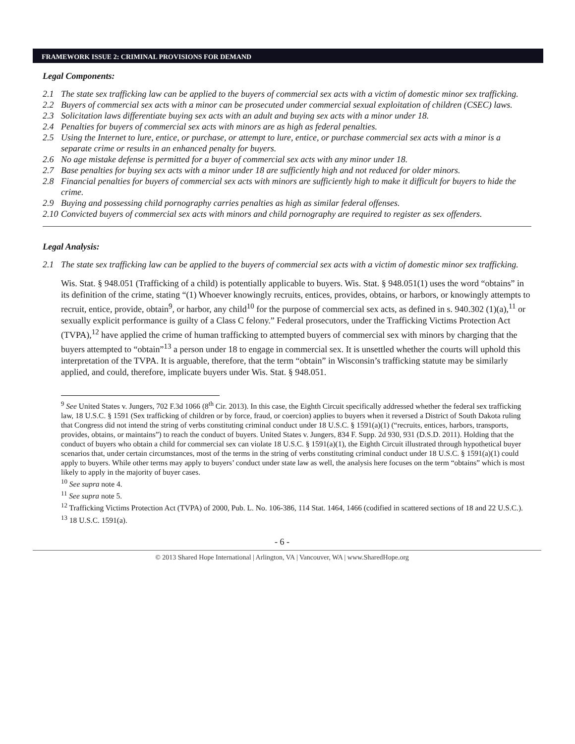FRAMEWORK ISSUE 2: CRIMINAL PROVISIONS FOR DEMAND
Legal Components:
2.1 The state sex trafficking law can be applied to the buyers of commercial sex acts with a victim of domestic minor sex trafficking.
2.2 Buyers of commercial sex acts with a minor can be prosecuted under commercial sexual exploitation of children (CSEC) laws.
2.3 Solicitation laws differentiate buying sex acts with an adult and buying sex acts with a minor under 18.
2.4 Penalties for buyers of commercial sex acts with minors are as high as federal penalties.
2.5 Using the Internet to lure, entice, or purchase, or attempt to lure, entice, or purchase commercial sex acts with a minor is a separate crime or results in an enhanced penalty for buyers.
2.6 No age mistake defense is permitted for a buyer of commercial sex acts with any minor under 18.
2.7 Base penalties for buying sex acts with a minor under 18 are sufficiently high and not reduced for older minors.
2.8 Financial penalties for buyers of commercial sex acts with minors are sufficiently high to make it difficult for buyers to hide the crime.
2.9 Buying and possessing child pornography carries penalties as high as similar federal offenses.
2.10 Convicted buyers of commercial sex acts with minors and child pornography are required to register as sex offenders.
Legal Analysis:
2.1 The state sex trafficking law can be applied to the buyers of commercial sex acts with a victim of domestic minor sex trafficking.
Wis. Stat. § 948.051 (Trafficking of a child) is potentially applicable to buyers. Wis. Stat. § 948.051(1) uses the word “obtains” in its definition of the crime, stating “(1) Whoever knowingly recruits, entices, provides, obtains, or harbors, or knowingly attempts to recruit, entice, provide, obtain<sup>9</sup>, or harbor, any child<sup>10</sup> for the purpose of commercial sex acts, as defined in s. 940.302 (1)(a),<sup>11</sup> or sexually explicit performance is guilty of a Class C felony.” Federal prosecutors, under the Trafficking Victims Protection Act (TVPA),<sup>12</sup> have applied the crime of human trafficking to attempted buyers of commercial sex with minors by charging that the buyers attempted to “obtain”<sup>13</sup> a person under 18 to engage in commercial sex. It is unsettled whether the courts will uphold this interpretation of the TVPA. It is arguable, therefore, that the term “obtain” in Wisconsin’s trafficking statute may be similarly applied, and could, therefore, implicate buyers under Wis. Stat. § 948.051.
<sup>9</sup> See United States v. Jungers, 702 F.3d 1066 (8<sup>th</sup> Cir. 2013). In this case, the Eighth Circuit specifically addressed whether the federal sex trafficking law, 18 U.S.C. § 1591 (Sex trafficking of children or by force, fraud, or coercion) applies to buyers when it reversed a District of South Dakota ruling that Congress did not intend the string of verbs constituting criminal conduct under 18 U.S.C. § 1591(a)(1) (“recruits, entices, harbors, transports, provides, obtains, or maintains”) to reach the conduct of buyers. United States v. Jungers, 834 F. Supp. 2d 930, 931 (D.S.D. 2011). Holding that the conduct of buyers who obtain a child for commercial sex can violate 18 U.S.C. § 1591(a)(1), the Eighth Circuit illustrated through hypothetical buyer scenarios that, under certain circumstances, most of the terms in the string of verbs constituting criminal conduct under 18 U.S.C. § 1591(a)(1) could apply to buyers. While other terms may apply to buyers’ conduct under state law as well, the analysis here focuses on the term “obtains” which is most likely to apply in the majority of buyer cases.
<sup>10</sup> See supra note 4.
<sup>11</sup> See supra note 5.
<sup>12</sup> Trafficking Victims Protection Act (TVPA) of 2000, Pub. L. No. 106-386, 114 Stat. 1464, 1466 (codified in scattered sections of 18 and 22 U.S.C.).
<sup>13</sup> 18 U.S.C. 1591(a).
- 6 -
© 2013 Shared Hope International | Arlington, VA | Vancouver, WA | www.SharedHope.org